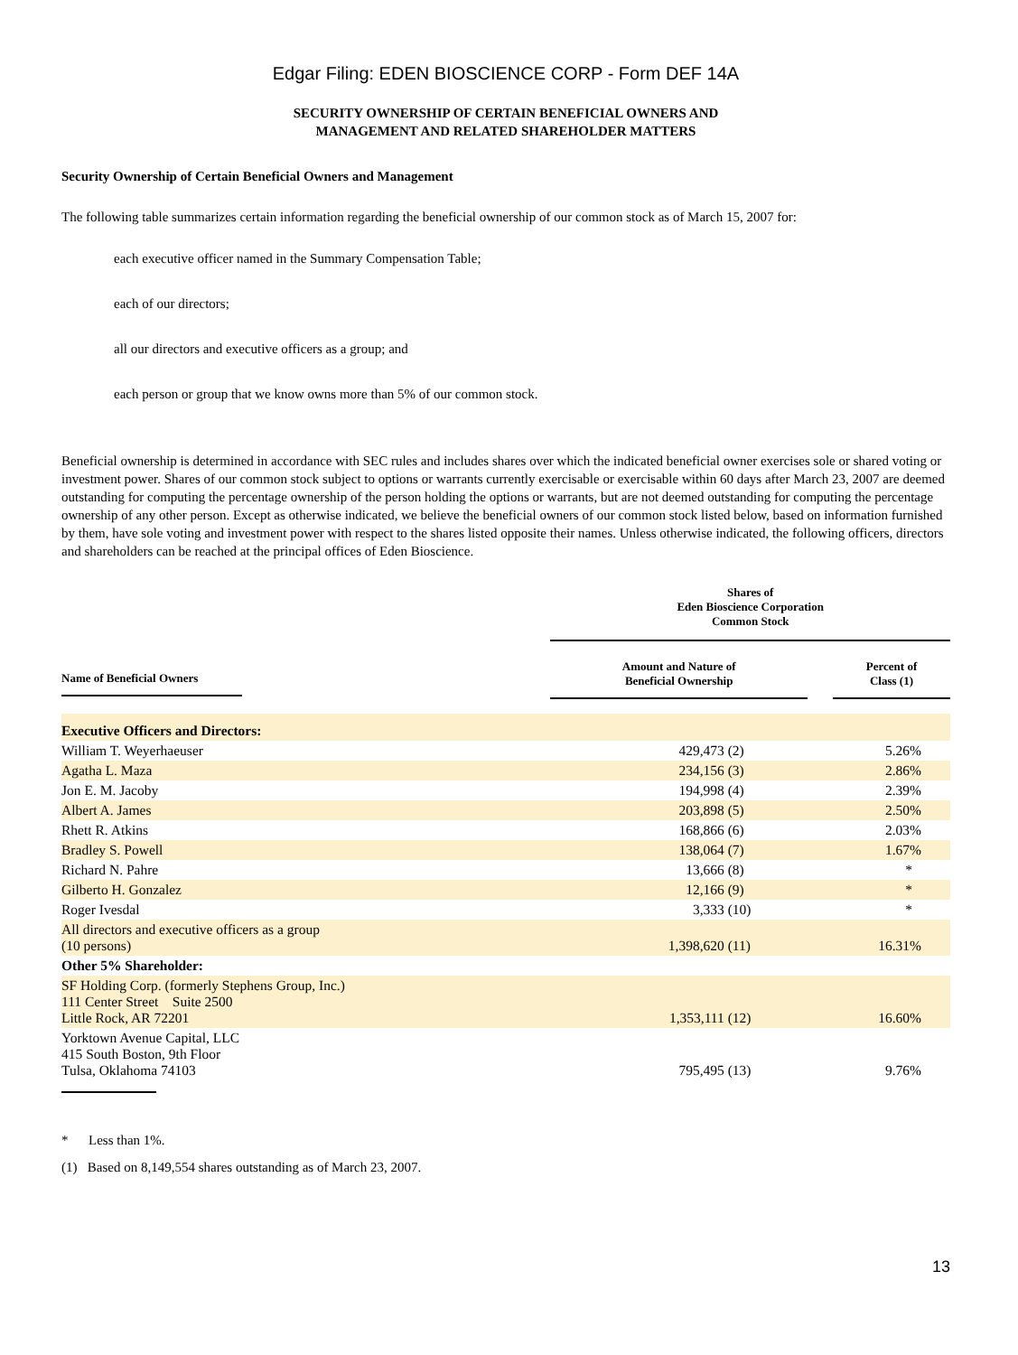Edgar Filing: EDEN BIOSCIENCE CORP - Form DEF 14A
SECURITY OWNERSHIP OF CERTAIN BENEFICIAL OWNERS AND
MANAGEMENT AND RELATED SHAREHOLDER MATTERS
Security Ownership of Certain Beneficial Owners and Management
The following table summarizes certain information regarding the beneficial ownership of our common stock as of March 15, 2007 for:
each executive officer named in the Summary Compensation Table;
each of our directors;
all our directors and executive officers as a group; and
each person or group that we know owns more than 5% of our common stock.
Beneficial ownership is determined in accordance with SEC rules and includes shares over which the indicated beneficial owner exercises sole or shared voting or investment power. Shares of our common stock subject to options or warrants currently exercisable or exercisable within 60 days after March 23, 2007 are deemed outstanding for computing the percentage ownership of the person holding the options or warrants, but are not deemed outstanding for computing the percentage ownership of any other person. Except as otherwise indicated, we believe the beneficial owners of our common stock listed below, based on information furnished by them, have sole voting and investment power with respect to the shares listed opposite their names. Unless otherwise indicated, the following officers, directors and shareholders can be reached at the principal offices of Eden Bioscience.
| | Shares of Eden Bioscience Corporation Common Stock | | | |
| --- | --- | --- | --- | --- |
| Name of Beneficial Owners | Amount and Nature of Beneficial Ownership | | | Percent of Class (1) |
| Executive Officers and Directors: | | | | |
| William T. Weyerhaeuser | 429,473 | (2) | | 5.26% |
| Agatha L. Maza | 234,156 | (3) | | 2.86% |
| Jon E. M. Jacoby | 194,998 | (4) | | 2.39% |
| Albert A. James | 203,898 | (5) | | 2.50% |
| Rhett R. Atkins | 168,866 | (6) | | 2.03% |
| Bradley S. Powell | 138,064 | (7) | | 1.67% |
| Richard N. Pahre | 13,666 | (8) | | * |
| Gilberto H. Gonzalez | 12,166 | (9) | | * |
| Roger Ivesdal | 3,333 | (10) | | * |
| All directors and executive officers as a group (10 persons) | 1,398,620 | (11) | | 16.31% |
| Other 5% Shareholder: | | | | |
| SF Holding Corp. (formerly Stephens Group, Inc.) 111 Center Street Suite 2500 Little Rock, AR 72201 | 1,353,111 | (12) | | 16.60% |
| Yorktown Avenue Capital, LLC 415 South Boston, 9th Floor Tulsa, Oklahoma 74103 | 795,495 | (13) | | 9.76% |
* Less than 1%.
(1) Based on 8,149,554 shares outstanding as of March 23, 2007.
13